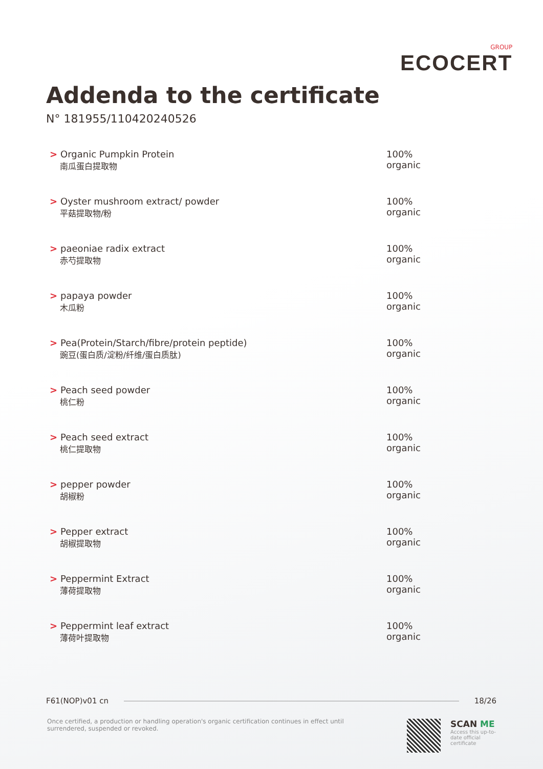GROUP
ECOCERT
Addenda to the certificate
N° 181955/110420240526
| > Organic Pumpkin Protein 南瓜蛋白提取物 | 100% organic |
| > Oyster mushroom extract/ powder 平菇提取物/粉 | 100% organic |
| > paeoniae radix extract 赤芍提取物 | 100% organic |
| > papaya powder 木瓜粉 | 100% organic |
| > Pea(Protein/Starch/fibre/protein peptide) 豌豆(蛋白质/淀粉/纤维/蛋白质肽) | 100% organic |
| > Peach seed powder 桃仁粉 | 100% organic |
| > Peach seed extract 桃仁提取物 | 100% organic |
| > pepper powder 胡椒粉 | 100% organic |
| > Pepper extract 胡椒提取物 | 100% organic |
| > Peppermint Extract 薄荷提取物 | 100% organic |
| > Peppermint leaf extract 薄荷叶提取物 | 100% organic |
F61(NOP)v01 cn 18/26
Once certified, a production or handling operation's organic certification continues in effect until surrendered, suspended or revoked.
SCAN ME
Access this up-to-date official certificate